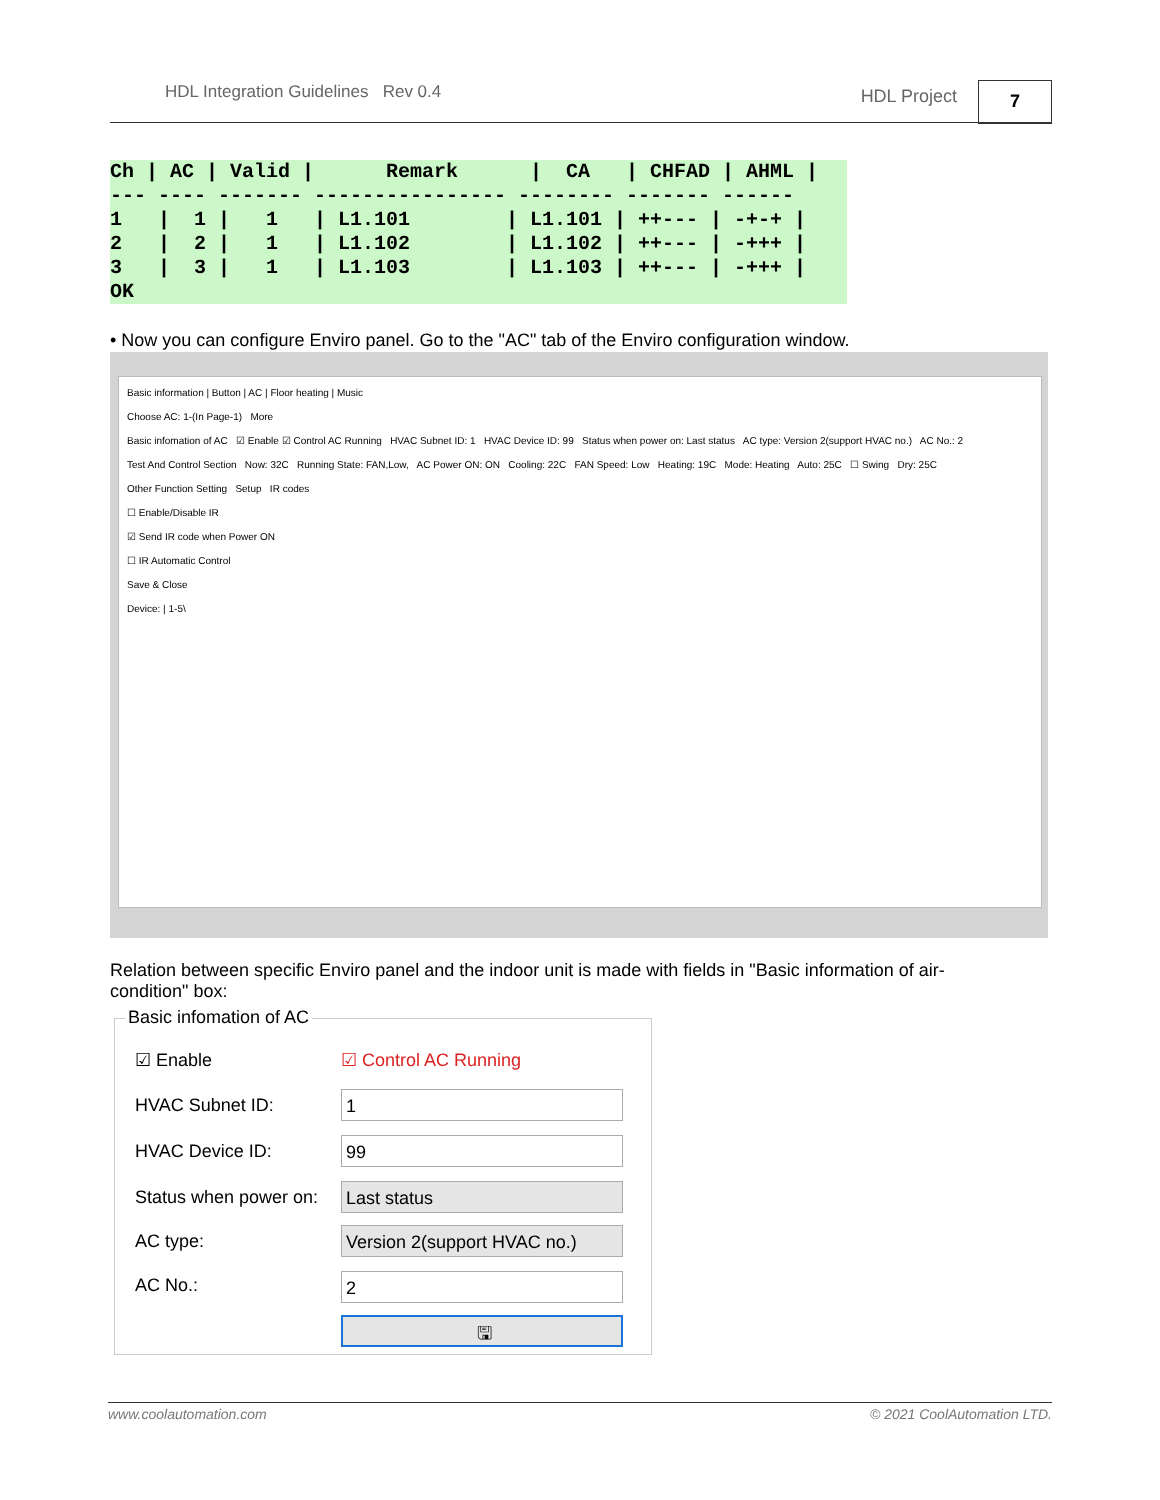HDL Integration Guidelines Rev 0.4 HDL Project 7
Ch | AC | Valid |      Remark      |  CA   | CHFAD | AHML |
--- ---- ------- ---------------- -------- ------- ------
1   |  1 |   1   | L1.101        | L1.101 | ++--- | -+-+ |
2   |  2 |   1   | L1.102        | L1.102 | ++--- | -+++ |
3   |  3 |   1   | L1.103        | L1.103 | ++--- | -+++ |
OK
• Now you can configure Enviro panel. Go to the "AC" tab of the Enviro configuration window.
Basic information | Button | AC | Floor heating | Music
Choose AC: 1-(In Page-1) More
Basic infomation of AC ☑ Enable ☑ Control AC Running HVAC Subnet ID: 1 HVAC Device ID: 99 Status when power on: Last status AC type: Version 2(support HVAC no.) AC No.: 2
Test And Control Section Now: 32C Running State: FAN,Low, AC Power ON: ON Cooling: 22C FAN Speed: Low Heating: 19C Mode: Heating Auto: 25C ☐ Swing Dry: 25C
Other Function Setting Setup IR codes
☐ Enable/Disable IR
☑ Send IR code when Power ON
☐ IR Automatic Control
Save & Close
Device: | 1-5\
Relation between specific Enviro panel and the indoor unit is made with fields in "Basic information of air-condition" box:
Basic infomation of AC
☑ Enable ☑ Control AC Running
HVAC Subnet ID: 1
HVAC Device ID: 99
Status when power on: Last status
AC type:
Version 2(support HVAC no.)
AC No.: 2
🖫
www.coolautomation.com © 2021 CoolAutomation LTD.